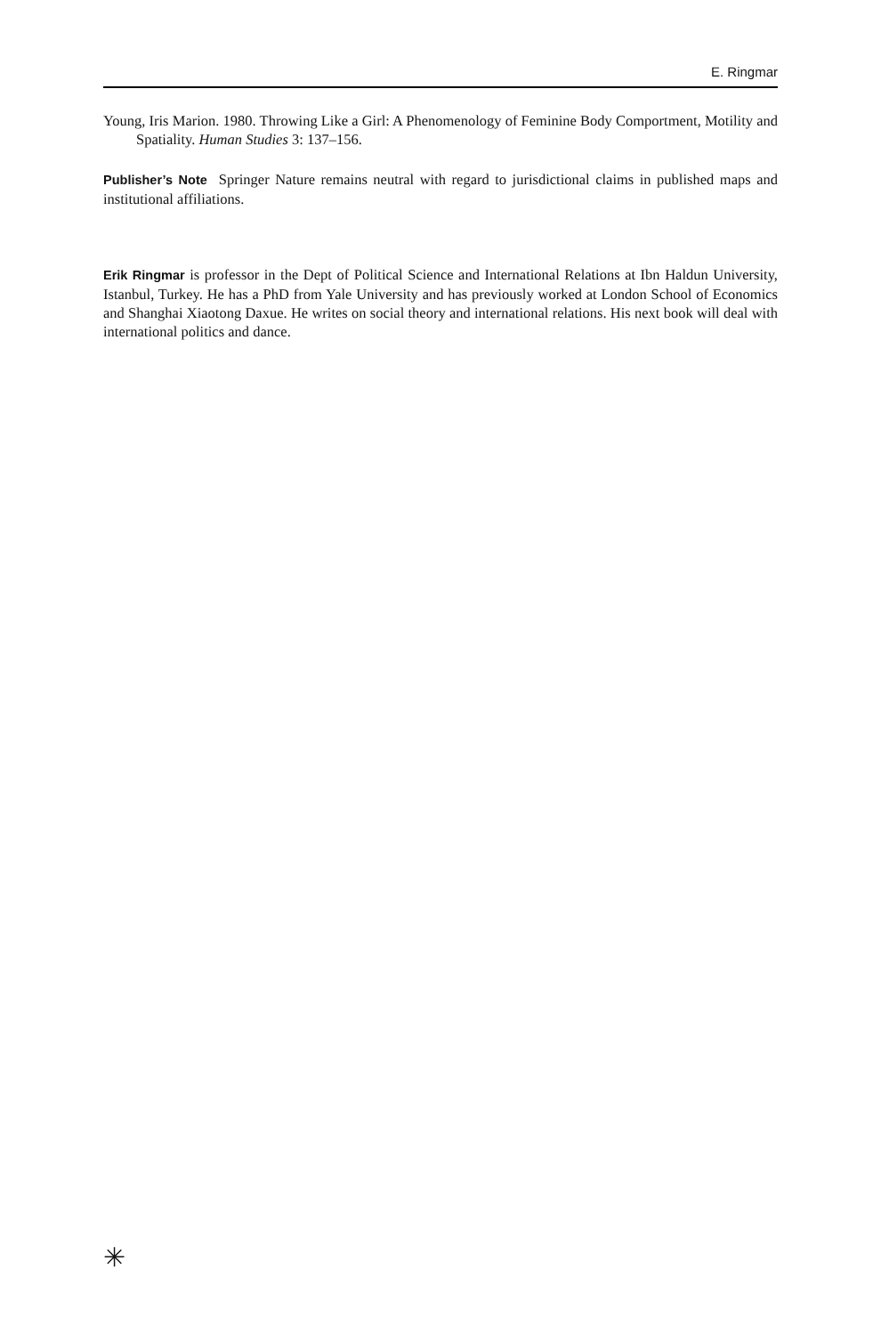E. Ringmar
Young, Iris Marion. 1980. Throwing Like a Girl: A Phenomenology of Feminine Body Comportment, Motility and Spatiality. Human Studies 3: 137–156.
Publisher’s Note Springer Nature remains neutral with regard to jurisdictional claims in published maps and institutional affiliations.
Erik Ringmar is professor in the Dept of Political Science and International Relations at Ibn Haldun University, Istanbul, Turkey. He has a PhD from Yale University and has previously worked at London School of Economics and Shanghai Xiaotong Daxue. He writes on social theory and international relations. His next book will deal with international politics and dance.
✳